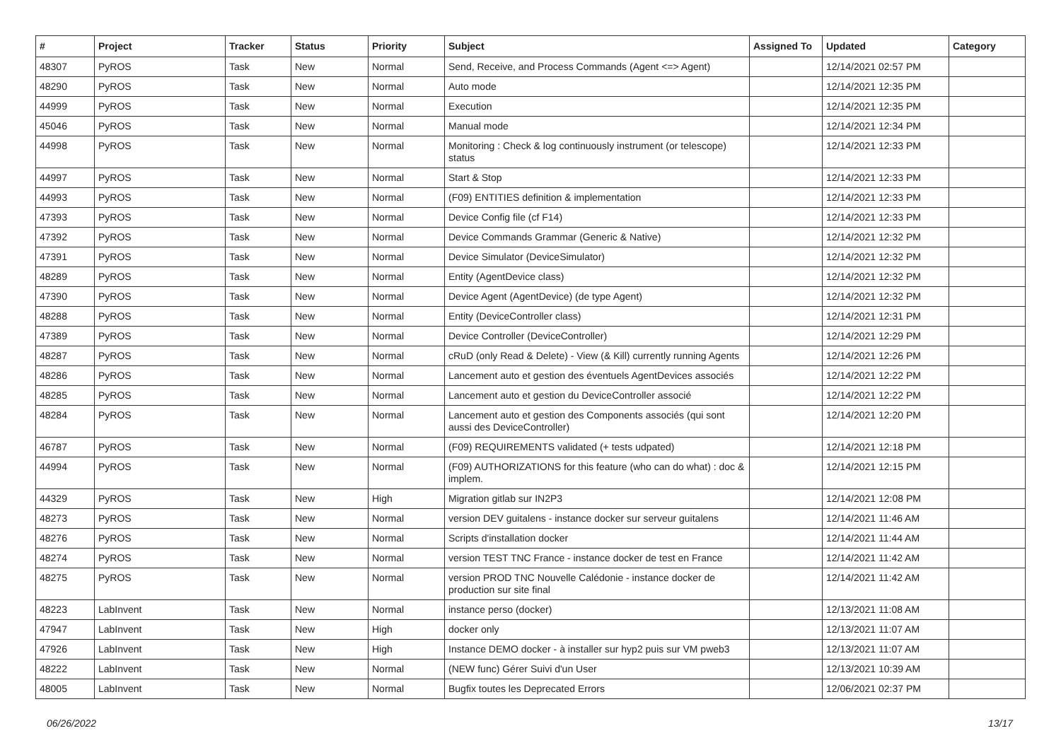| # | Project | Tracker | Status | Priority | Subject | Assigned To | Updated | Category |
| --- | --- | --- | --- | --- | --- | --- | --- | --- |
| 48307 | PyROS | Task | New | Normal | Send, Receive, and Process Commands (Agent <=> Agent) | | 12/14/2021 02:57 PM | |
| 48290 | PyROS | Task | New | Normal | Auto mode | | 12/14/2021 12:35 PM | |
| 44999 | PyROS | Task | New | Normal | Execution | | 12/14/2021 12:35 PM | |
| 45046 | PyROS | Task | New | Normal | Manual mode | | 12/14/2021 12:34 PM | |
| 44998 | PyROS | Task | New | Normal | Monitoring : Check & log continuously instrument (or telescope) status | | 12/14/2021 12:33 PM | |
| 44997 | PyROS | Task | New | Normal | Start & Stop | | 12/14/2021 12:33 PM | |
| 44993 | PyROS | Task | New | Normal | (F09) ENTITIES definition & implementation | | 12/14/2021 12:33 PM | |
| 47393 | PyROS | Task | New | Normal | Device Config file (cf F14) | | 12/14/2021 12:33 PM | |
| 47392 | PyROS | Task | New | Normal | Device Commands Grammar (Generic & Native) | | 12/14/2021 12:32 PM | |
| 47391 | PyROS | Task | New | Normal | Device Simulator (DeviceSimulator) | | 12/14/2021 12:32 PM | |
| 48289 | PyROS | Task | New | Normal | Entity (AgentDevice class) | | 12/14/2021 12:32 PM | |
| 47390 | PyROS | Task | New | Normal | Device Agent (AgentDevice) (de type Agent) | | 12/14/2021 12:32 PM | |
| 48288 | PyROS | Task | New | Normal | Entity (DeviceController class) | | 12/14/2021 12:31 PM | |
| 47389 | PyROS | Task | New | Normal | Device Controller (DeviceController) | | 12/14/2021 12:29 PM | |
| 48287 | PyROS | Task | New | Normal | cRuD (only Read & Delete) - View (& Kill) currently running Agents | | 12/14/2021 12:26 PM | |
| 48286 | PyROS | Task | New | Normal | Lancement auto et gestion des éventuels AgentDevices associés | | 12/14/2021 12:22 PM | |
| 48285 | PyROS | Task | New | Normal | Lancement auto et gestion du DeviceController associé | | 12/14/2021 12:22 PM | |
| 48284 | PyROS | Task | New | Normal | Lancement auto et gestion des Components associés (qui sont aussi des DeviceController) | | 12/14/2021 12:20 PM | |
| 46787 | PyROS | Task | New | Normal | (F09) REQUIREMENTS validated (+ tests udpated) | | 12/14/2021 12:18 PM | |
| 44994 | PyROS | Task | New | Normal | (F09) AUTHORIZATIONS for this feature (who can do what) : doc & implem. | | 12/14/2021 12:15 PM | |
| 44329 | PyROS | Task | New | High | Migration gitlab sur IN2P3 | | 12/14/2021 12:08 PM | |
| 48273 | PyROS | Task | New | Normal | version DEV guitalens - instance docker sur serveur guitalens | | 12/14/2021 11:46 AM | |
| 48276 | PyROS | Task | New | Normal | Scripts d'installation docker | | 12/14/2021 11:44 AM | |
| 48274 | PyROS | Task | New | Normal | version TEST TNC France - instance docker de test en France | | 12/14/2021 11:42 AM | |
| 48275 | PyROS | Task | New | Normal | version PROD TNC Nouvelle Calédonie - instance docker de production sur site final | | 12/14/2021 11:42 AM | |
| 48223 | LabInvent | Task | New | Normal | instance perso (docker) | | 12/13/2021 11:08 AM | |
| 47947 | LabInvent | Task | New | High | docker only | | 12/13/2021 11:07 AM | |
| 47926 | LabInvent | Task | New | High | Instance DEMO docker - à installer sur hyp2 puis sur VM pweb3 | | 12/13/2021 11:07 AM | |
| 48222 | LabInvent | Task | New | Normal | (NEW func) Gérer Suivi d'un User | | 12/13/2021 10:39 AM | |
| 48005 | LabInvent | Task | New | Normal | Bugfix toutes les Deprecated Errors | | 12/06/2021 02:37 PM | |
06/26/2022 13/17